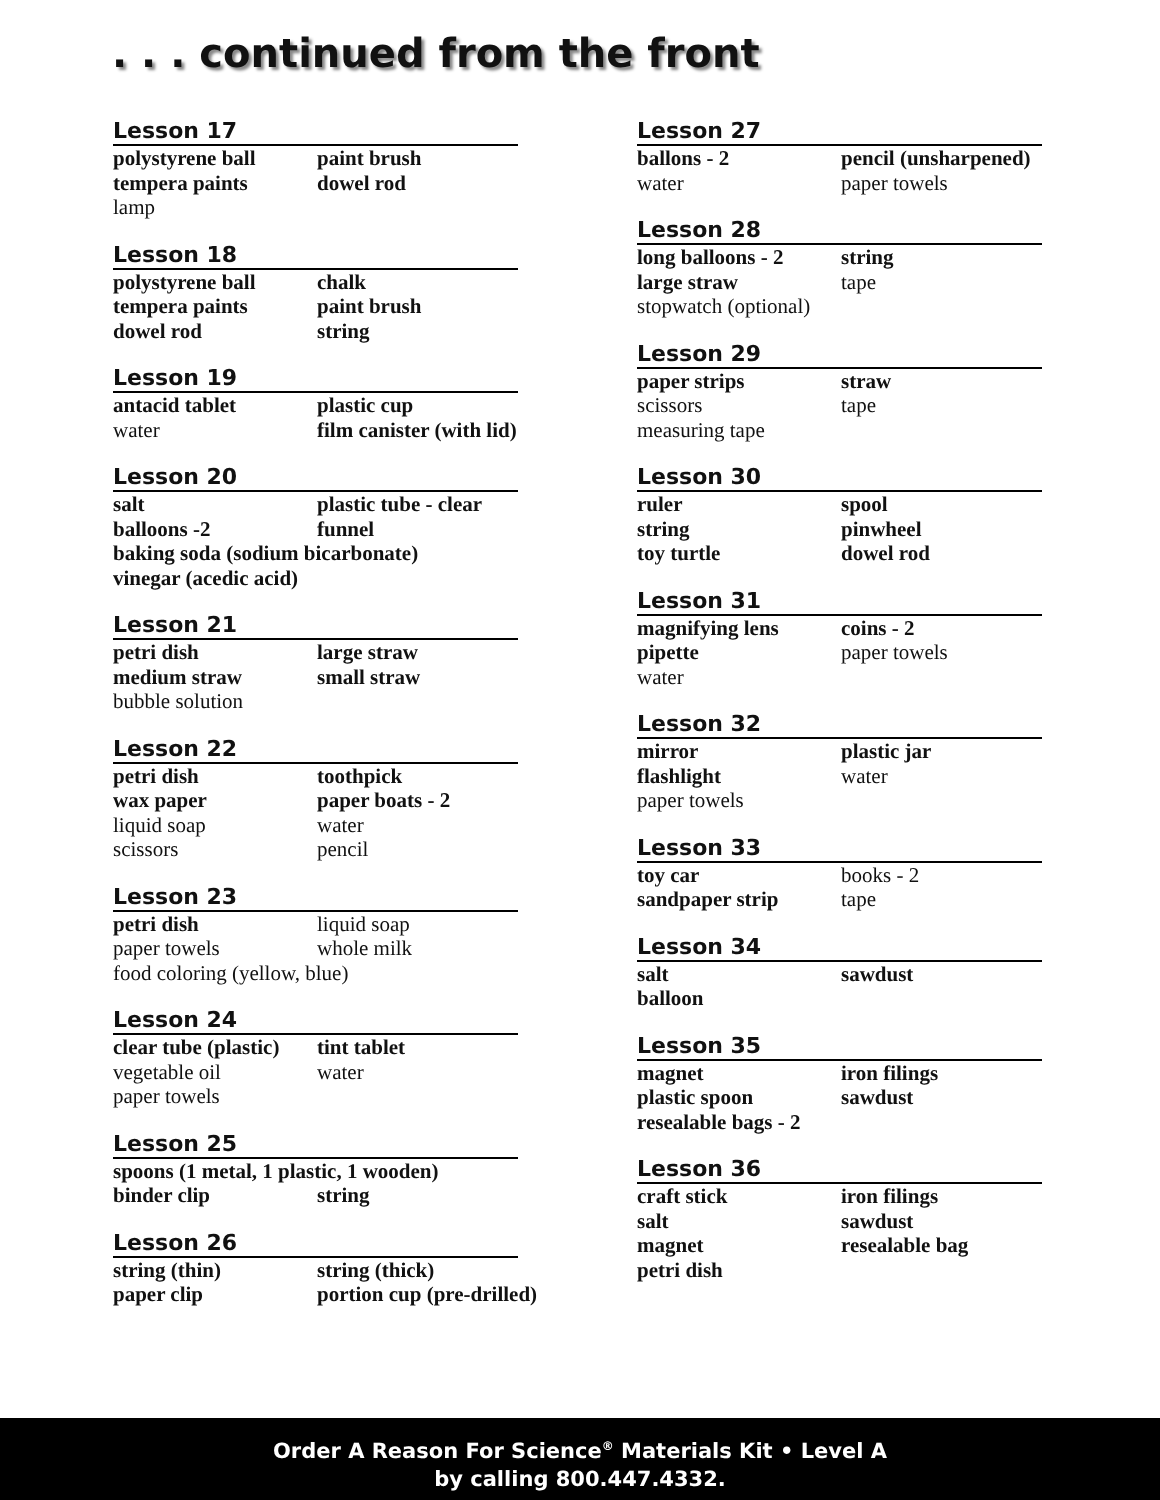. . . continued from the front
Lesson 17
polystyrene ball paint brush tempera paints dowel rod lamp
Lesson 18
polystyrene ball chalk tempera paints paint brush dowel rod string
Lesson 19
antacid tablet plastic cup water film canister (with lid)
Lesson 20
salt plastic tube - clear balloons -2 funnel baking soda (sodium bicarbonate) vinegar (acedic acid)
Lesson 21
petri dish large straw medium straw small straw bubble solution
Lesson 22
petri dish toothpick wax paper paper boats - 2 liquid soap water scissors pencil
Lesson 23
petri dish liquid soap paper towels whole milk food coloring (yellow, blue)
Lesson 24
clear tube (plastic) tint tablet vegetable oil water paper towels
Lesson 25
spoons (1 metal, 1 plastic, 1 wooden) binder clip string
Lesson 26
string (thin) string (thick) paper clip portion cup (pre-drilled)
Lesson 27
ballons - 2 pencil (unsharpened) water paper towels
Lesson 28
long balloons - 2 string large straw tape stopwatch (optional)
Lesson 29
paper strips straw scissors tape measuring tape
Lesson 30
ruler spool string pinwheel toy turtle dowel rod
Lesson 31
magnifying lens coins - 2 pipette paper towels water
Lesson 32
mirror plastic jar flashlight water paper towels
Lesson 33
toy car books - 2 sandpaper strip tape
Lesson 34
salt sawdust balloon
Lesson 35
magnet iron filings plastic spoon sawdust resealable bags - 2
Lesson 36
craft stick iron filings salt sawdust magnet resealable bag petri dish
Order A Reason For Science<sup>®</sup> Materials Kit • Level A
by calling 800.447.4332.